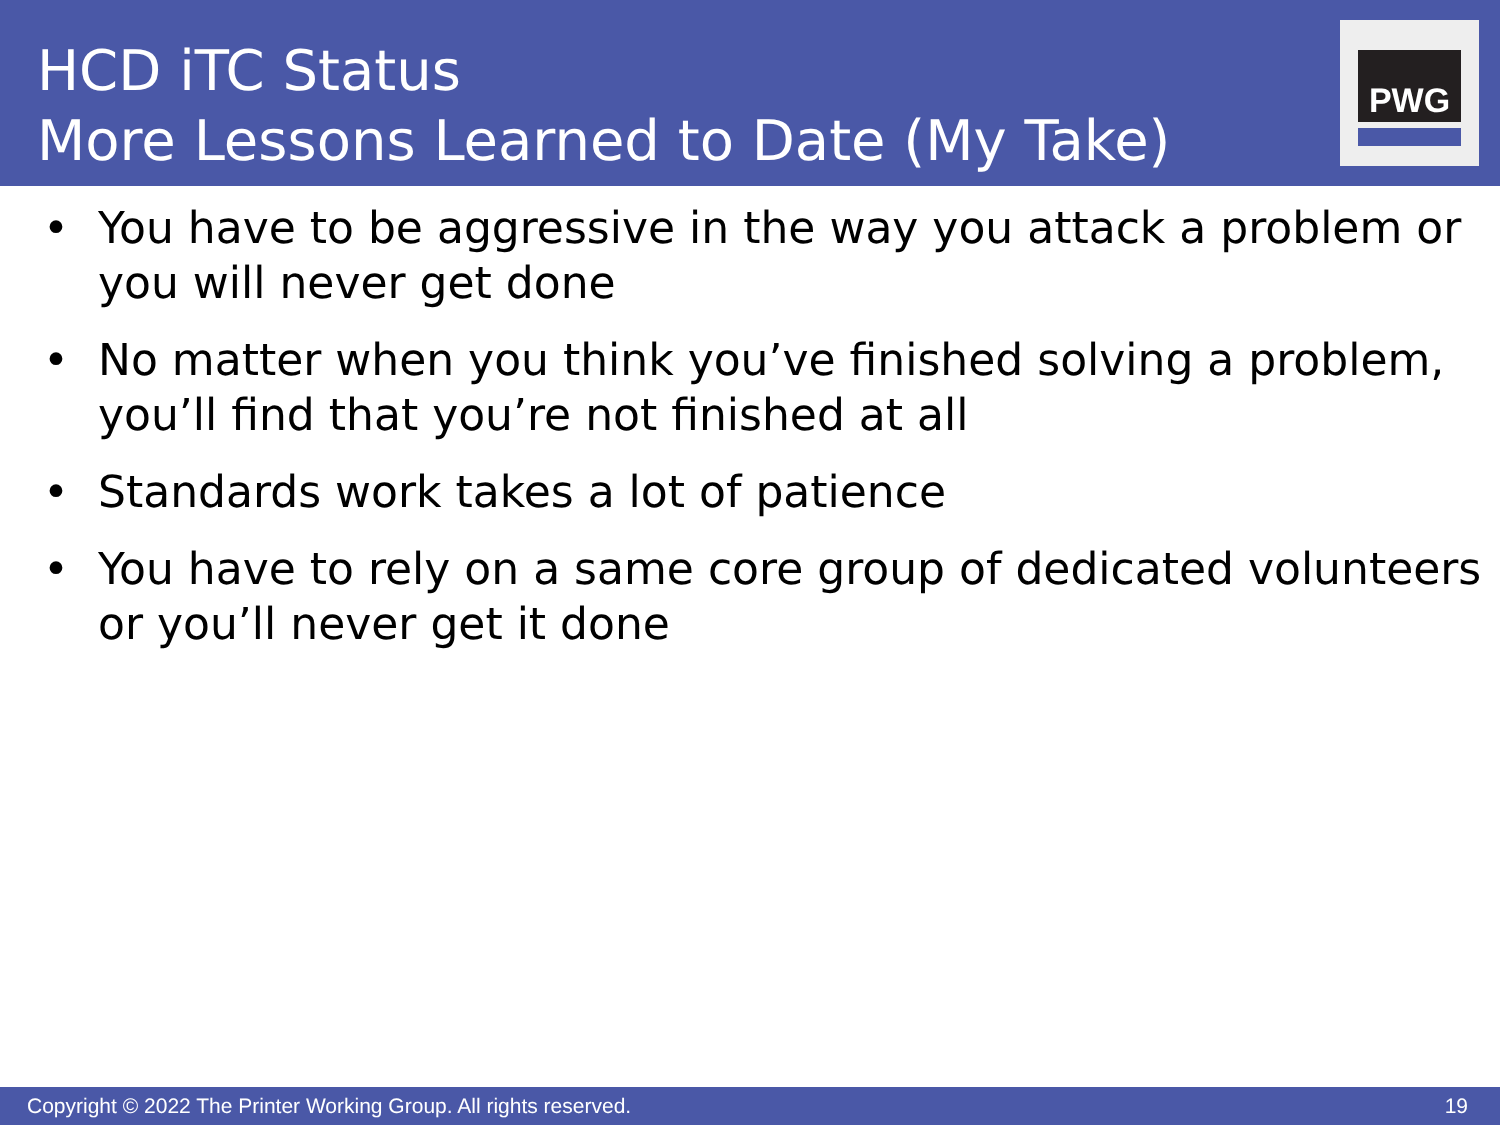HCD iTC Status
More Lessons Learned to Date (My Take)
PWG
• You have to be aggressive in the way you attack a problem or you will never get done
• No matter when you think you’ve finished solving a problem, you’ll find that you’re not finished at all
• Standards work takes a lot of patience
• You have to rely on a same core group of dedicated volunteers or you’ll never get it done
Copyright © 2022 The Printer Working Group. All rights reserved. 19